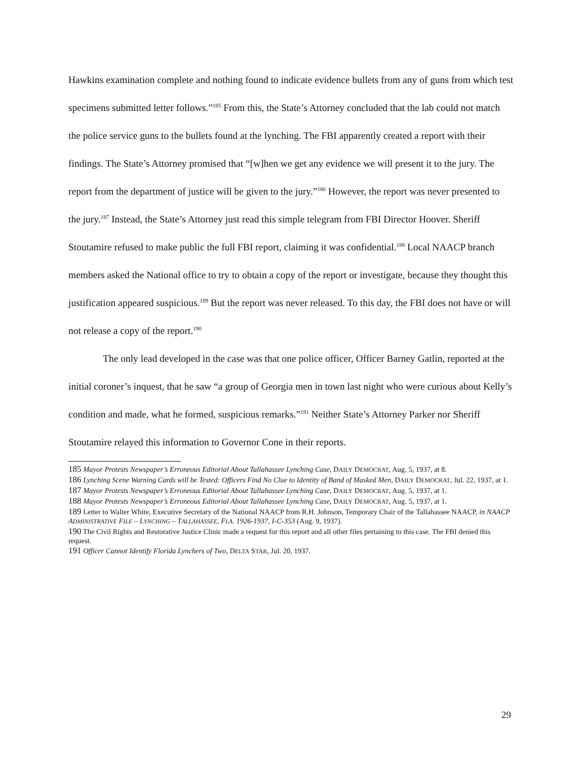Hawkins examination complete and nothing found to indicate evidence bullets from any of guns from which test specimens submitted letter follows.”<sup>185</sup> From this, the State’s Attorney concluded that the lab could not match the police service guns to the bullets found at the lynching. The FBI apparently created a report with their findings. The State’s Attorney promised that “[w]hen we get any evidence we will present it to the jury. The report from the department of justice will be given to the jury.”<sup>186</sup> However, the report was never presented to the jury.<sup>187</sup> Instead, the State’s Attorney just read this simple telegram from FBI Director Hoover. Sheriff Stoutamire refused to make public the full FBI report, claiming it was confidential.<sup>188</sup> Local NAACP branch members asked the National office to try to obtain a copy of the report or investigate, because they thought this justification appeared suspicious.<sup>189</sup> But the report was never released. To this day, the FBI does not have or will not release a copy of the report.<sup>190</sup>
The only lead developed in the case was that one police officer, Officer Barney Gatlin, reported at the initial coroner’s inquest, that he saw “a group of Georgia men in town last night who were curious about Kelly’s condition and made, what he formed, suspicious remarks.”<sup>191</sup> Neither State’s Attorney Parker nor Sheriff Stoutamire relayed this information to Governor Cone in their reports.
185 Mayor Protests Newspaper’s Erroneous Editorial About Tallahassee Lynching Case, DAILY DEMOCRAT, Aug. 5, 1937, at 8.
186 Lynching Scene Warning Cards will be Tested: Officers Find No Clue to Identity of Band of Masked Men, DAILY DEMOCRAT, Jul. 22, 1937, at 1.
187 Mayor Protests Newspaper’s Erroneous Editorial About Tallahassee Lynching Case, DAILY DEMOCRAT, Aug. 5, 1937, at 1.
188 Mayor Protests Newspaper’s Erroneous Editorial About Tallahassee Lynching Case, DAILY DEMOCRAT, Aug. 5, 1937, at 1.
189 Letter to Walter White, Executive Secretary of the National NAACP from R.H. Johnson, Temporary Chair of the Tallahassee NAACP, in NAACP ADMINISTRATIVE FILE – LYNCHING – TALLAHASSEE, FLA. 1926-1937, I-C-353 (Aug. 9, 1937).
190 The Civil Rights and Restorative Justice Clinic made a request for this report and all other files pertaining to this case. The FBI denied this request.
191 Officer Cannot Identify Florida Lynchers of Two, DELTA STAR, Jul. 20, 1937.
29